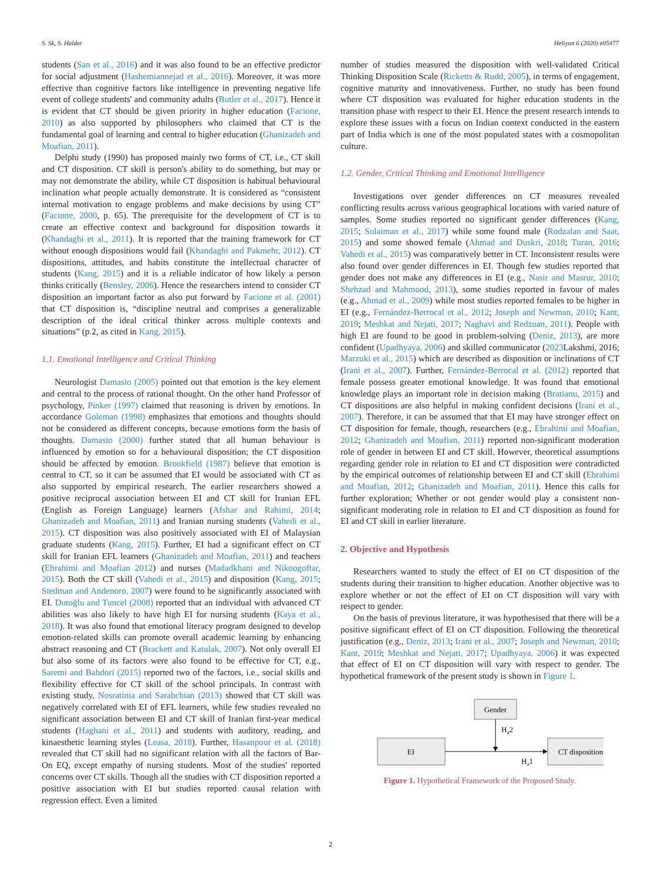S. Sk, S. Halder Heliyon 6 (2020) e05477
students (San et al., 2016) and it was also found to be an effective predictor for social adjustment (Hashemiannejad et al., 2016). Moreover, it was more effective than cognitive factors like intelligence in preventing negative life event of college students' and community adults (Butler et al., 2017). Hence it is evident that CT should be given priority in higher education (Facione, 2010) as also supported by philosophers who claimed that CT is the fundamental goal of learning and central to higher education (Ghanizadeh and Moafian, 2011).
Delphi study (1990) has proposed mainly two forms of CT, i.e., CT skill and CT disposition. CT skill is person's ability to do something, but may or may not demonstrate the ability, while CT disposition is habitual behavioural inclination what people actually demonstrate. It is considered as “consistent internal motivation to engage problems and make decisions by using CT” (Facione, 2000, p. 65). The prerequisite for the development of CT is to create an effective context and background for disposition towards it (Khandaghi et al., 2011). It is reported that the training framework for CT without enough dispositions would fail (Khandaghi and Pakmehr, 2012). CT dispositions, attitudes, and habits constitute the intellectual character of students (Kang, 2015) and it is a reliable indicator of how likely a person thinks critically (Bensley, 2006). Hence the researchers intend to consider CT disposition an important factor as also put forward by Facione et al. (2001) that CT disposition is, “discipline neutral and comprises a generalizable description of the ideal critical thinker across multiple contexts and situations” (p.2, as cited in Kang, 2015).
1.1. Emotional Intelligence and Critical Thinking
Neurologist Damasio (2005) pointed out that emotion is the key element and central to the process of rational thought. On the other hand Professor of psychology, Pinker (1997) claimed that reasoning is driven by emotions. In accordance Goleman (1998) emphasizes that emotions and thoughts should not be considered as different concepts, because emotions form the basis of thoughts. Damasio (2000) further stated that all human behaviour is influenced by emotion so for a behavioural disposition; the CT disposition should be affected by emotion. Brookfield (1987) believe that emotion is central to CT, so it can be assumed that EI would be associated with CT as also supported by empirical research. The earlier researchers showed a positive reciprocal association between EI and CT skill for Iranian EFL (English as Foreign Language) learners (Afshar and Rahimi, 2014; Ghanizadeh and Moafian, 2011) and Iranian nursing students (Vahedi et al., 2015). CT disposition was also positively associated with EI of Malaysian graduate students (Kang, 2015). Further, EI had a significant effect on CT skill for Iranian EFL learners (Ghanizadeh and Moafian, 2011) and teachers (Ebrahimi and Moafian 2012) and nurses (Madadkhani and Nikoogoftar, 2015). Both the CT skill (Vahedi et al., 2015) and disposition (Kang, 2015; Stedman and Andenoro, 2007) were found to be significantly associated with EI. Dutoğlu and Tuncel (2008) reported that an individual with advanced CT abilities was also likely to have high EI for nursing students (Kaya et al., 2018). It was also found that emotional literacy program designed to develop emotion-related skills can promote overall academic learning by enhancing abstract reasoning and CT (Brackett and Katulak, 2007). Not only overall EI but also some of its factors were also found to be effective for CT, e.g., Saremi and Bahdori (2015) reported two of the factors, i.e., social skills and flexibility effective for CT skill of the school principals. In contrast with existing study, Nosratinia and Sarabchian (2013) showed that CT skill was negatively correlated with EI of EFL learners, while few studies revealed no significant association between EI and CT skill of Iranian first-year medical students (Haghani et al., 2011) and students with auditory, reading, and kinaesthetic learning styles (Leasa, 2018). Further, Hasanpour et al. (2018) revealed that CT skill had no significant relation with all the factors of Bar-On EQ, except empathy of nursing students. Most of the studies' reported concerns over CT skills. Though all the studies with CT disposition reported a positive association with EI but studies reported causal relation with regression effect. Even a limited
number of studies measured the disposition with well-validated Critical Thinking Disposition Scale (Ricketts & Rudd, 2005), in terms of engagement, cognitive maturity and innovativeness. Further, no study has been found where CT disposition was evaluated for higher education students in the transition phase with respect to their EI. Hence the present research intends to explore these issues with a focus on Indian context conducted in the eastern part of India which is one of the most populated states with a cosmopolitan culture.
1.2. Gender, Critical Thinking and Emotional Intelligence
Investigations over gender differences on CT measures revealed conflicting results across various geographical locations with varied nature of samples. Some studies reported no significant gender differences (Kang, 2015; Sulaiman et al., 2017) while some found male (Rodzalan and Saat, 2015) and some showed female (Ahmad and Duskri, 2018; Turan, 2016; Vahedi et al., 2015) was comparatively better in CT. Inconsistent results were also found over gender differences in EI. Though few studies reported that gender does not make any differences in EI (e.g., Nasir and Masrur, 2010; Shehzad and Mahmood, 2013), some studies reported in favour of males (e.g., Ahmad et al., 2009) while most studies reported females to be higher in EI (e.g., Fernández-Berrocal et al., 2012; Joseph and Newman, 2010; Kant, 2019; Meshkat and Nejati, 2017; Naghavi and Redzuan, 2011). People with high EI are found to be good in problem-solving (Deniz, 2013), are more confident (Upadhyaya, 2006) and skilled communicator (2023 Lakshmi, 2016; Marzuki et al., 2015) which are described as disposition or inclinations of CT (Irani et al., 2007). Further, Fernández-Berrocal et al. (2012) reported that female possess greater emotional knowledge. It was found that emotional knowledge plays an important role in decision making (Bratianu, 2015) and CT dispositions are also helpful in making confident decisions (Irani et al., 2007). Therefore, it can be assumed that that EI may have stronger effect on CT disposition for female, though, researchers (e.g., Ebrahimi and Moafian, 2012; Ghanizadeh and Moafian, 2011) reported non-significant moderation role of gender in between EI and CT skill. However, theoretical assumptions regarding gender role in relation to EI and CT disposition were contradicted by the empirical outcomes of relationship between EI and CT skill (Ebrahimi and Moafian, 2012; Ghanizadeh and Moafian, 2011). Hence this calls for further exploration; Whether or not gender would play a consistent non-significant moderating role in relation to EI and CT disposition as found for EI and CT skill in earlier literature.
2. Objective and Hypothesis
Researchers wanted to study the effect of EI on CT disposition of the students during their transition to higher education. Another objective was to explore whether or not the effect of EI on CT disposition will vary with respect to gender.
On the basis of previous literature, it was hypothesised that there will be a positive significant effect of EI on CT disposition. Following the theoretical justification (e.g., Deniz, 2013; Irani et al., 2007; Joseph and Newman, 2010; Kant, 2019; Meshkat and Nejati, 2017; Upadhyaya, 2006) it was expected that effect of EI on CT disposition will vary with respect to gender. The hypothetical framework of the present study is shown in Figure 1.
Gender
EI
CT disposition
Ha2
Ha1
Figure 1. Hypothetical Framework of the Proposed Study.
2